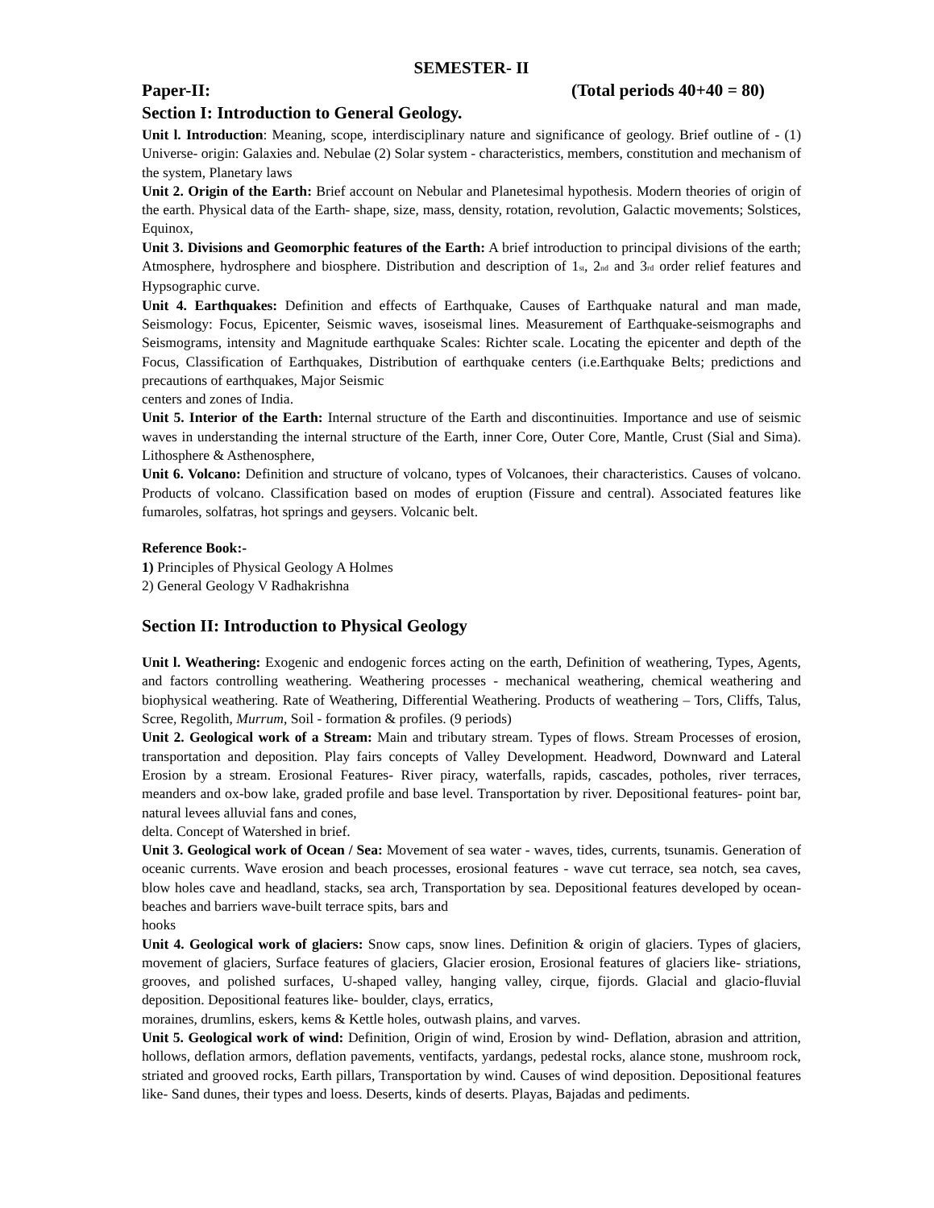SEMESTER- II
Paper-II: (Total periods 40+40 = 80)
Section I: Introduction to General Geology.
Unit l. Introduction: Meaning, scope, interdisciplinary nature and significance of geology. Brief outline of - (1) Universe- origin: Galaxies and. Nebulae (2) Solar system - characteristics, members, constitution and mechanism of the system, Planetary laws
Unit 2. Origin of the Earth: Brief account on Nebular and Planetesimal hypothesis. Modern theories of origin of the earth. Physical data of the Earth- shape, size, mass, density, rotation, revolution, Galactic movements; Solstices, Equinox,
Unit 3. Divisions and Geomorphic features of the Earth: A brief introduction to principal divisions of the earth; Atmosphere, hydrosphere and biosphere. Distribution and description of 1<sub>st</sub>, 2<sub>nd</sub> and 3<sub>rd</sub> order relief features and Hypsographic curve.
Unit 4. Earthquakes: Definition and effects of Earthquake, Causes of Earthquake natural and man made, Seismology: Focus, Epicenter, Seismic waves, isoseismal lines. Measurement of Earthquake-seismographs and Seismograms, intensity and Magnitude earthquake Scales: Richter scale. Locating the epicenter and depth of the Focus, Classification of Earthquakes, Distribution of earthquake centers (i.e.Earthquake Belts; predictions and precautions of earthquakes, Major Seismic
centers and zones of India.
Unit 5. Interior of the Earth: Internal structure of the Earth and discontinuities. Importance and use of seismic waves in understanding the internal structure of the Earth, inner Core, Outer Core, Mantle, Crust (Sial and Sima). Lithosphere & Asthenosphere,
Unit 6. Volcano: Definition and structure of volcano, types of Volcanoes, their characteristics. Causes of volcano. Products of volcano. Classification based on modes of eruption (Fissure and central). Associated features like fumaroles, solfatras, hot springs and geysers. Volcanic belt.
Reference Book:-
1) Principles of Physical Geology A Holmes
2) General Geology V Radhakrishna
Section II: Introduction to Physical Geology
Unit l. Weathering: Exogenic and endogenic forces acting on the earth, Definition of weathering, Types, Agents, and factors controlling weathering. Weathering processes - mechanical weathering, chemical weathering and biophysical weathering. Rate of Weathering, Differential Weathering. Products of weathering – Tors, Cliffs, Talus, Scree, Regolith, Murrum, Soil - formation & profiles. (9 periods)
Unit 2. Geological work of a Stream: Main and tributary stream. Types of flows. Stream Processes of erosion, transportation and deposition. Play fairs concepts of Valley Development. Headword, Downward and Lateral Erosion by a stream. Erosional Features- River piracy, waterfalls, rapids, cascades, potholes, river terraces, meanders and ox-bow lake, graded profile and base level. Transportation by river. Depositional features- point bar, natural levees alluvial fans and cones,
delta. Concept of Watershed in brief.
Unit 3. Geological work of Ocean / Sea: Movement of sea water - waves, tides, currents, tsunamis. Generation of oceanic currents. Wave erosion and beach processes, erosional features - wave cut terrace, sea notch, sea caves, blow holes cave and headland, stacks, sea arch, Transportation by sea. Depositional features developed by ocean- beaches and barriers wave-built terrace spits, bars and
hooks
Unit 4. Geological work of glaciers: Snow caps, snow lines. Definition & origin of glaciers. Types of glaciers, movement of glaciers, Surface features of glaciers, Glacier erosion, Erosional features of glaciers like- striations, grooves, and polished surfaces, U-shaped valley, hanging valley, cirque, fijords. Glacial and glacio-fluvial deposition. Depositional features like- boulder, clays, erratics,
moraines, drumlins, eskers, kems & Kettle holes, outwash plains, and varves.
Unit 5. Geological work of wind: Definition, Origin of wind, Erosion by wind- Deflation, abrasion and attrition, hollows, deflation armors, deflation pavements, ventifacts, yardangs, pedestal rocks, alance stone, mushroom rock, striated and grooved rocks, Earth pillars, Transportation by wind. Causes of wind deposition. Depositional features like- Sand dunes, their types and loess. Deserts, kinds of deserts. Playas, Bajadas and pediments.